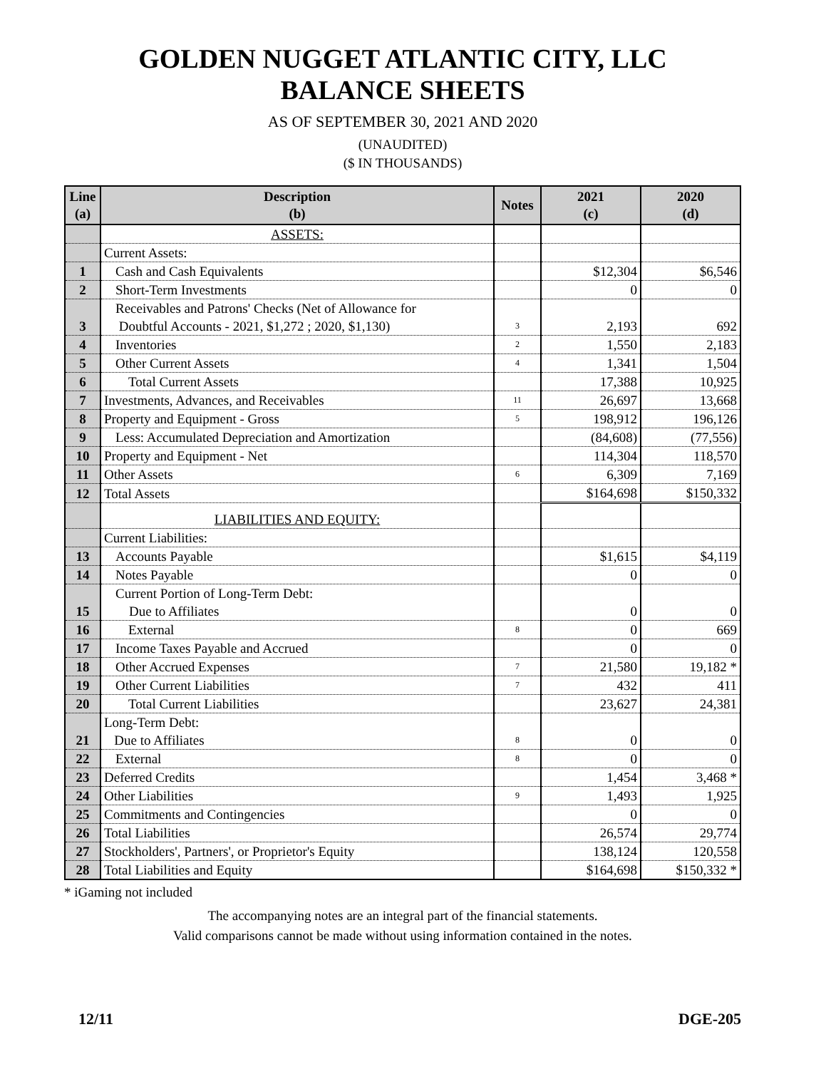GOLDEN NUGGET ATLANTIC CITY, LLC
BALANCE SHEETS
AS OF SEPTEMBER 30, 2021 AND 2020
(UNAUDITED)
($ IN THOUSANDS)
| Line (a) | Description (b) | Notes | 2021 (c) | 2020 (d) |
| --- | --- | --- | --- | --- |
| | ASSETS: | | | |
| | Current Assets: | | | |
| 1 | Cash and Cash Equivalents | | $12,304 | $6,546 |
| 2 | Short-Term Investments | | 0 | 0 |
| 3 | Receivables and Patrons' Checks (Net of Allowance for Doubtful Accounts - 2021, $1,272 ; 2020, $1,130) | 3 | 2,193 | 692 |
| 4 | Inventories | 2 | 1,550 | 2,183 |
| 5 | Other Current Assets | 4 | 1,341 | 1,504 |
| 6 | Total Current Assets | | 17,388 | 10,925 |
| 7 | Investments, Advances, and Receivables | 11 | 26,697 | 13,668 |
| 8 | Property and Equipment - Gross | 5 | 198,912 | 196,126 |
| 9 | Less: Accumulated Depreciation and Amortization | | (84,608) | (77,556) |
| 10 | Property and Equipment - Net | | 114,304 | 118,570 |
| 11 | Other Assets | 6 | 6,309 | 7,169 |
| 12 | Total Assets | | $164,698 | $150,332 |
| | LIABILITIES AND EQUITY: | | | |
| | Current Liabilities: | | | |
| 13 | Accounts Payable | | $1,615 | $4,119 |
| 14 | Notes Payable | | 0 | 0 |
| 15 | Current Portion of Long-Term Debt: Due to Affiliates | | 0 | 0 |
| 16 | External | 8 | 0 | 669 |
| 17 | Income Taxes Payable and Accrued | | 0 | 0 |
| 18 | Other Accrued Expenses | 7 | 21,580 | 19,182 * |
| 19 | Other Current Liabilities | 7 | 432 | 411 |
| 20 | Total Current Liabilities | | 23,627 | 24,381 |
| 21 | Long-Term Debt: Due to Affiliates | 8 | 0 | 0 |
| 22 | External | 8 | 0 | 0 |
| 23 | Deferred Credits | | 1,454 | 3,468 * |
| 24 | Other Liabilities | 9 | 1,493 | 1,925 |
| 25 | Commitments and Contingencies | | 0 | 0 |
| 26 | Total Liabilities | | 26,574 | 29,774 |
| 27 | Stockholders', Partners', or Proprietor's Equity | | 138,124 | 120,558 |
| 28 | Total Liabilities and Equity | | $164,698 | $150,332 * |
* iGaming not included
The accompanying notes are an integral part of the financial statements.
Valid comparisons cannot be made without using information contained in the notes.
12/11 DGE-205